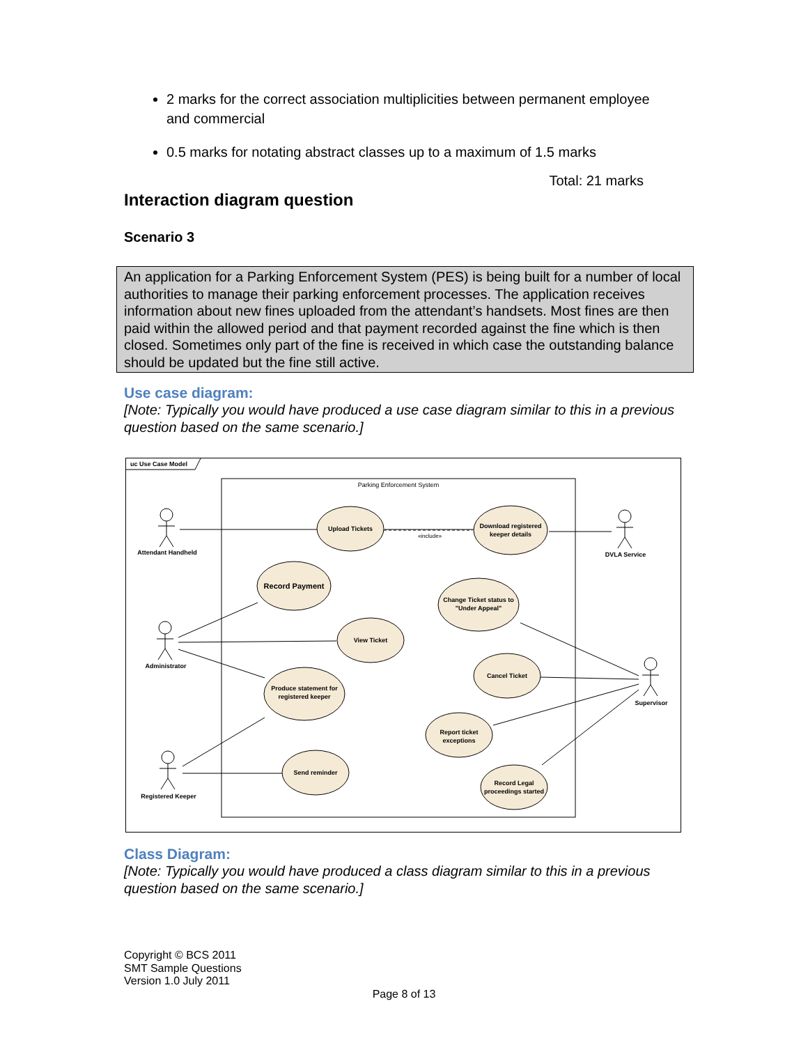2 marks for the correct association multiplicities between permanent employee and commercial
0.5 marks for notating abstract classes up to a maximum of 1.5 marks
Total: 21 marks
Interaction diagram question
Scenario 3
An application for a Parking Enforcement System (PES) is being built for a number of local authorities to manage their parking enforcement processes. The application receives information about new fines uploaded from the attendant’s handsets. Most fines are then paid within the allowed period and that payment recorded against the fine which is then closed. Sometimes only part of the fine is received in which case the outstanding balance should be updated but the fine still active.
Use case diagram:
[Note: Typically you would have produced a use case diagram similar to this in a previous question based on the same scenario.]
uc Use Case Model
Parking Enforcement System
Upload Tickets
Download registered
keeper details
Record Payment
Change Ticket status to
"Under Appeal"
View Ticket
Produce statement for
registered keeper
Cancel Ticket
Report ticket
exceptions
Send reminder
Record Legal
proceedings started
«include»
Attendant Handheld
Administrator
Registered Keeper
DVLA Service
Supervisor
Class Diagram:
[Note: Typically you would have produced a class diagram similar to this in a previous question based on the same scenario.]
Copyright © BCS 2011
SMT Sample Questions
Version 1.0 July 2011
Page 8 of 13